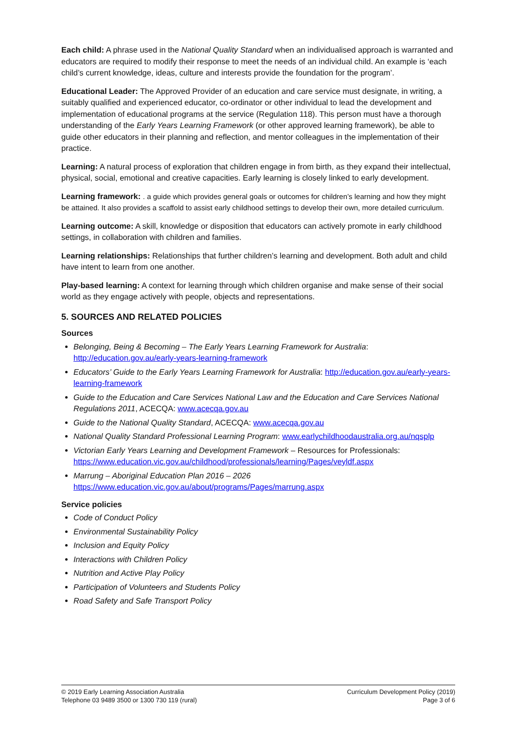Each child: A phrase used in the National Quality Standard when an individualised approach is warranted and educators are required to modify their response to meet the needs of an individual child. An example is ‘each child’s current knowledge, ideas, culture and interests provide the foundation for the program’.
Educational Leader: The Approved Provider of an education and care service must designate, in writing, a suitably qualified and experienced educator, co-ordinator or other individual to lead the development and implementation of educational programs at the service (Regulation 118). This person must have a thorough understanding of the Early Years Learning Framework (or other approved learning framework), be able to guide other educators in their planning and reflection, and mentor colleagues in the implementation of their practice.
Learning: A natural process of exploration that children engage in from birth, as they expand their intellectual, physical, social, emotional and creative capacities. Early learning is closely linked to early development.
Learning framework: . a guide which provides general goals or outcomes for children’s learning and how they might be attained. It also provides a scaffold to assist early childhood settings to develop their own, more detailed curriculum.
Learning outcome: A skill, knowledge or disposition that educators can actively promote in early childhood settings, in collaboration with children and families.
Learning relationships: Relationships that further children’s learning and development. Both adult and child have intent to learn from one another.
Play-based learning: A context for learning through which children organise and make sense of their social world as they engage actively with people, objects and representations.
5. SOURCES AND RELATED POLICIES
Sources
Belonging, Being & Becoming – The Early Years Learning Framework for Australia: http://education.gov.au/early-years-learning-framework
Educators’ Guide to the Early Years Learning Framework for Australia: http://education.gov.au/early-years-learning-framework
Guide to the Education and Care Services National Law and the Education and Care Services National Regulations 2011, ACECQA: www.acecqa.gov.au
Guide to the National Quality Standard, ACECQA: www.acecqa.gov.au
National Quality Standard Professional Learning Program: www.earlychildhoodaustralia.org.au/nqsplp
Victorian Early Years Learning and Development Framework – Resources for Professionals: https://www.education.vic.gov.au/childhood/professionals/learning/Pages/veyldf.aspx
Marrung – Aboriginal Education Plan 2016 – 2026
https://www.education.vic.gov.au/about/programs/Pages/marrung.aspx
Service policies
Code of Conduct Policy
Environmental Sustainability Policy
Inclusion and Equity Policy
Interactions with Children Policy
Nutrition and Active Play Policy
Participation of Volunteers and Students Policy
Road Safety and Safe Transport Policy
© 2019 Early Learning Association Australia
Telephone 03 9489 3500 or 1300 730 119 (rural)
Curriculum Development Policy (2019)
Page 3 of 6